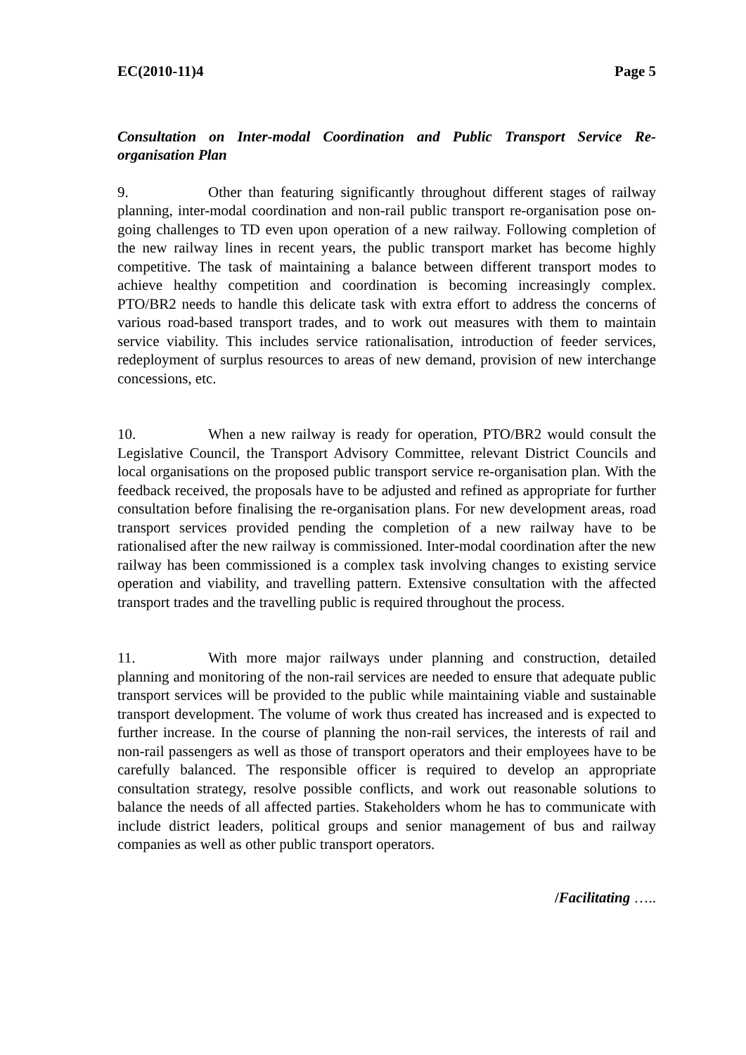EC(2010-11)4 Page 5
Consultation on Inter-modal Coordination and Public Transport Service Re-organisation Plan
9. Other than featuring significantly throughout different stages of railway planning, inter-modal coordination and non-rail public transport re-organisation pose on-going challenges to TD even upon operation of a new railway. Following completion of the new railway lines in recent years, the public transport market has become highly competitive. The task of maintaining a balance between different transport modes to achieve healthy competition and coordination is becoming increasingly complex. PTO/BR2 needs to handle this delicate task with extra effort to address the concerns of various road-based transport trades, and to work out measures with them to maintain service viability. This includes service rationalisation, introduction of feeder services, redeployment of surplus resources to areas of new demand, provision of new interchange concessions, etc.
10. When a new railway is ready for operation, PTO/BR2 would consult the Legislative Council, the Transport Advisory Committee, relevant District Councils and local organisations on the proposed public transport service re-organisation plan. With the feedback received, the proposals have to be adjusted and refined as appropriate for further consultation before finalising the re-organisation plans. For new development areas, road transport services provided pending the completion of a new railway have to be rationalised after the new railway is commissioned. Inter-modal coordination after the new railway has been commissioned is a complex task involving changes to existing service operation and viability, and travelling pattern. Extensive consultation with the affected transport trades and the travelling public is required throughout the process.
11. With more major railways under planning and construction, detailed planning and monitoring of the non-rail services are needed to ensure that adequate public transport services will be provided to the public while maintaining viable and sustainable transport development. The volume of work thus created has increased and is expected to further increase. In the course of planning the non-rail services, the interests of rail and non-rail passengers as well as those of transport operators and their employees have to be carefully balanced. The responsible officer is required to develop an appropriate consultation strategy, resolve possible conflicts, and work out reasonable solutions to balance the needs of all affected parties. Stakeholders whom he has to communicate with include district leaders, political groups and senior management of bus and railway companies as well as other public transport operators.
/Facilitating …..